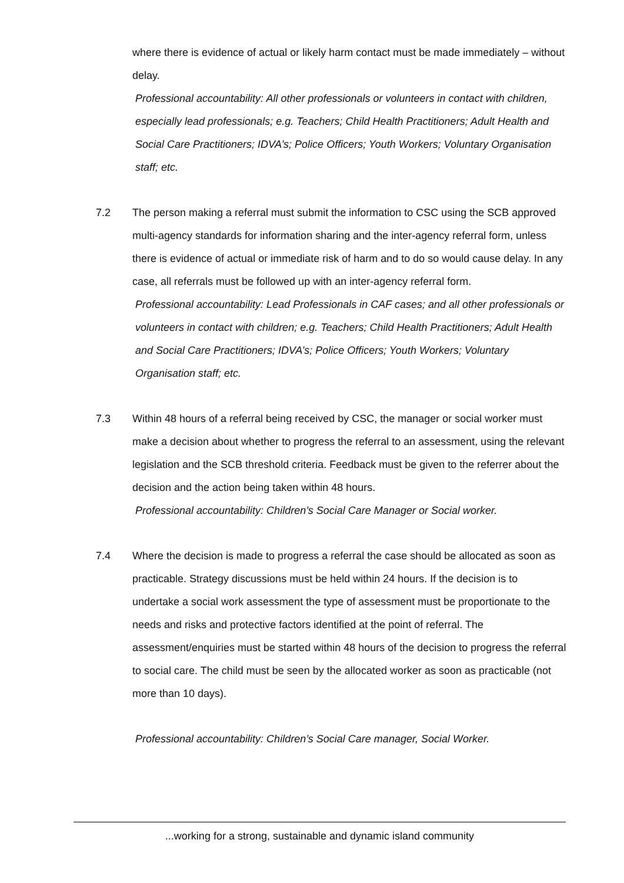where there is evidence of actual or likely harm contact must be made immediately – without delay.
Professional accountability: All other professionals or volunteers in contact with children, especially lead professionals; e.g. Teachers; Child Health Practitioners; Adult Health and Social Care Practitioners; IDVA’s; Police Officers; Youth Workers; Voluntary Organisation staff; etc.
7.2 The person making a referral must submit the information to CSC using the SCB approved multi-agency standards for information sharing and the inter-agency referral form, unless there is evidence of actual or immediate risk of harm and to do so would cause delay. In any case, all referrals must be followed up with an inter-agency referral form.
Professional accountability: Lead Professionals in CAF cases; and all other professionals or volunteers in contact with children; e.g. Teachers; Child Health Practitioners; Adult Health and Social Care Practitioners; IDVA’s; Police Officers; Youth Workers; Voluntary Organisation staff; etc.
7.3 Within 48 hours of a referral being received by CSC, the manager or social worker must make a decision about whether to progress the referral to an assessment, using the relevant legislation and the SCB threshold criteria. Feedback must be given to the referrer about the decision and the action being taken within 48 hours.
Professional accountability: Children’s Social Care Manager or Social worker.
7.4 Where the decision is made to progress a referral the case should be allocated as soon as practicable. Strategy discussions must be held within 24 hours. If the decision is to undertake a social work assessment the type of assessment must be proportionate to the needs and risks and protective factors identified at the point of referral. The assessment/enquiries must be started within 48 hours of the decision to progress the referral to social care. The child must be seen by the allocated worker as soon as practicable (not more than 10 days).
Professional accountability: Children’s Social Care manager, Social Worker.
...working for a strong, sustainable and dynamic island community